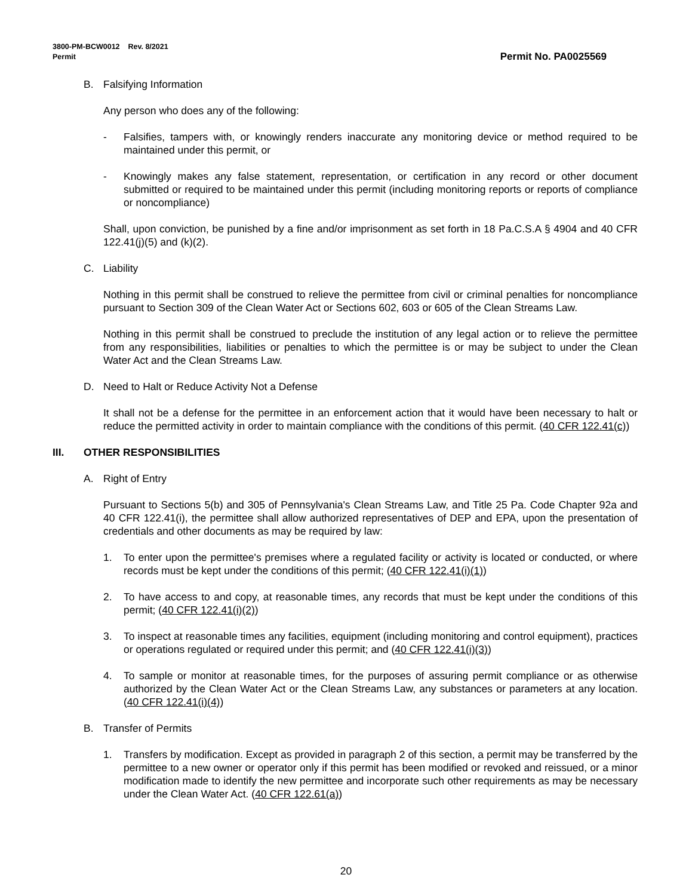Permit No. PA0025569 3800-PM-BCW0012 Rev. 8/2021
Permit
B. Falsifying Information
Any person who does any of the following:
- Falsifies, tampers with, or knowingly renders inaccurate any monitoring device or method required to be maintained under this permit, or
- Knowingly makes any false statement, representation, or certification in any record or other document submitted or required to be maintained under this permit (including monitoring reports or reports of compliance or noncompliance)
Shall, upon conviction, be punished by a fine and/or imprisonment as set forth in 18 Pa.C.S.A § 4904 and 40 CFR 122.41(j)(5) and (k)(2).
C. Liability
Nothing in this permit shall be construed to relieve the permittee from civil or criminal penalties for noncompliance pursuant to Section 309 of the Clean Water Act or Sections 602, 603 or 605 of the Clean Streams Law.
Nothing in this permit shall be construed to preclude the institution of any legal action or to relieve the permittee from any responsibilities, liabilities or penalties to which the permittee is or may be subject to under the Clean Water Act and the Clean Streams Law.
D. Need to Halt or Reduce Activity Not a Defense
It shall not be a defense for the permittee in an enforcement action that it would have been necessary to halt or reduce the permitted activity in order to maintain compliance with the conditions of this permit. (40 CFR 122.41(c))
III. OTHER RESPONSIBILITIES
A. Right of Entry
Pursuant to Sections 5(b) and 305 of Pennsylvania's Clean Streams Law, and Title 25 Pa. Code Chapter 92a and 40 CFR 122.41(i), the permittee shall allow authorized representatives of DEP and EPA, upon the presentation of credentials and other documents as may be required by law:
1. To enter upon the permittee's premises where a regulated facility or activity is located or conducted, or where records must be kept under the conditions of this permit; (40 CFR 122.41(i)(1))
2. To have access to and copy, at reasonable times, any records that must be kept under the conditions of this permit; (40 CFR 122.41(i)(2))
3. To inspect at reasonable times any facilities, equipment (including monitoring and control equipment), practices or operations regulated or required under this permit; and (40 CFR 122.41(i)(3))
4. To sample or monitor at reasonable times, for the purposes of assuring permit compliance or as otherwise authorized by the Clean Water Act or the Clean Streams Law, any substances or parameters at any location. (40 CFR 122.41(i)(4))
B. Transfer of Permits
1. Transfers by modification. Except as provided in paragraph 2 of this section, a permit may be transferred by the permittee to a new owner or operator only if this permit has been modified or revoked and reissued, or a minor modification made to identify the new permittee and incorporate such other requirements as may be necessary under the Clean Water Act. (40 CFR 122.61(a))
20